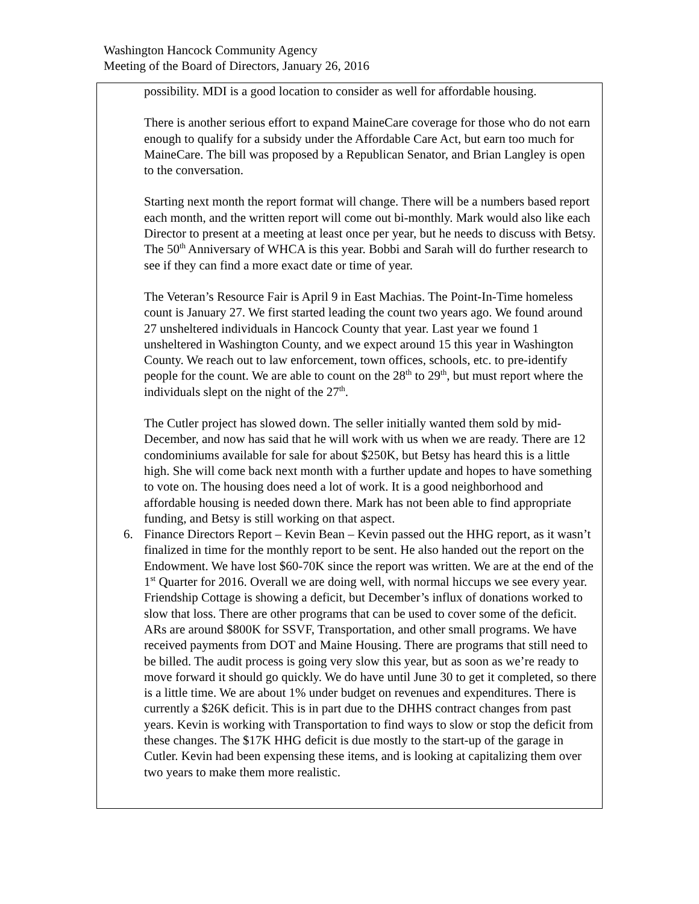Washington Hancock Community Agency
Meeting of the Board of Directors, January 26, 2016
possibility. MDI is a good location to consider as well for affordable housing.
There is another serious effort to expand MaineCare coverage for those who do not earn enough to qualify for a subsidy under the Affordable Care Act, but earn too much for MaineCare. The bill was proposed by a Republican Senator, and Brian Langley is open to the conversation.
Starting next month the report format will change. There will be a numbers based report each month, and the written report will come out bi-monthly. Mark would also like each Director to present at a meeting at least once per year, but he needs to discuss with Betsy. The 50<sup>th</sup> Anniversary of WHCA is this year. Bobbi and Sarah will do further research to see if they can find a more exact date or time of year.
The Veteran’s Resource Fair is April 9 in East Machias. The Point-In-Time homeless count is January 27. We first started leading the count two years ago. We found around 27 unsheltered individuals in Hancock County that year. Last year we found 1 unsheltered in Washington County, and we expect around 15 this year in Washington County. We reach out to law enforcement, town offices, schools, etc. to pre-identify people for the count. We are able to count on the 28<sup>th</sup> to 29<sup>th</sup>, but must report where the individuals slept on the night of the 27<sup>th</sup>.
The Cutler project has slowed down. The seller initially wanted them sold by mid-December, and now has said that he will work with us when we are ready. There are 12 condominiums available for sale for about $250K, but Betsy has heard this is a little high. She will come back next month with a further update and hopes to have something to vote on. The housing does need a lot of work. It is a good neighborhood and affordable housing is needed down there. Mark has not been able to find appropriate funding, and Betsy is still working on that aspect.
6. Finance Directors Report – Kevin Bean – Kevin passed out the HHG report, as it wasn’t finalized in time for the monthly report to be sent. He also handed out the report on the Endowment. We have lost $60-70K since the report was written. We are at the end of the 1<sup>st</sup> Quarter for 2016. Overall we are doing well, with normal hiccups we see every year. Friendship Cottage is showing a deficit, but December’s influx of donations worked to slow that loss. There are other programs that can be used to cover some of the deficit. ARs are around $800K for SSVF, Transportation, and other small programs. We have received payments from DOT and Maine Housing. There are programs that still need to be billed. The audit process is going very slow this year, but as soon as we’re ready to move forward it should go quickly. We do have until June 30 to get it completed, so there is a little time. We are about 1% under budget on revenues and expenditures. There is currently a $26K deficit. This is in part due to the DHHS contract changes from past years. Kevin is working with Transportation to find ways to slow or stop the deficit from these changes. The $17K HHG deficit is due mostly to the start-up of the garage in Cutler. Kevin had been expensing these items, and is looking at capitalizing them over two years to make them more realistic.